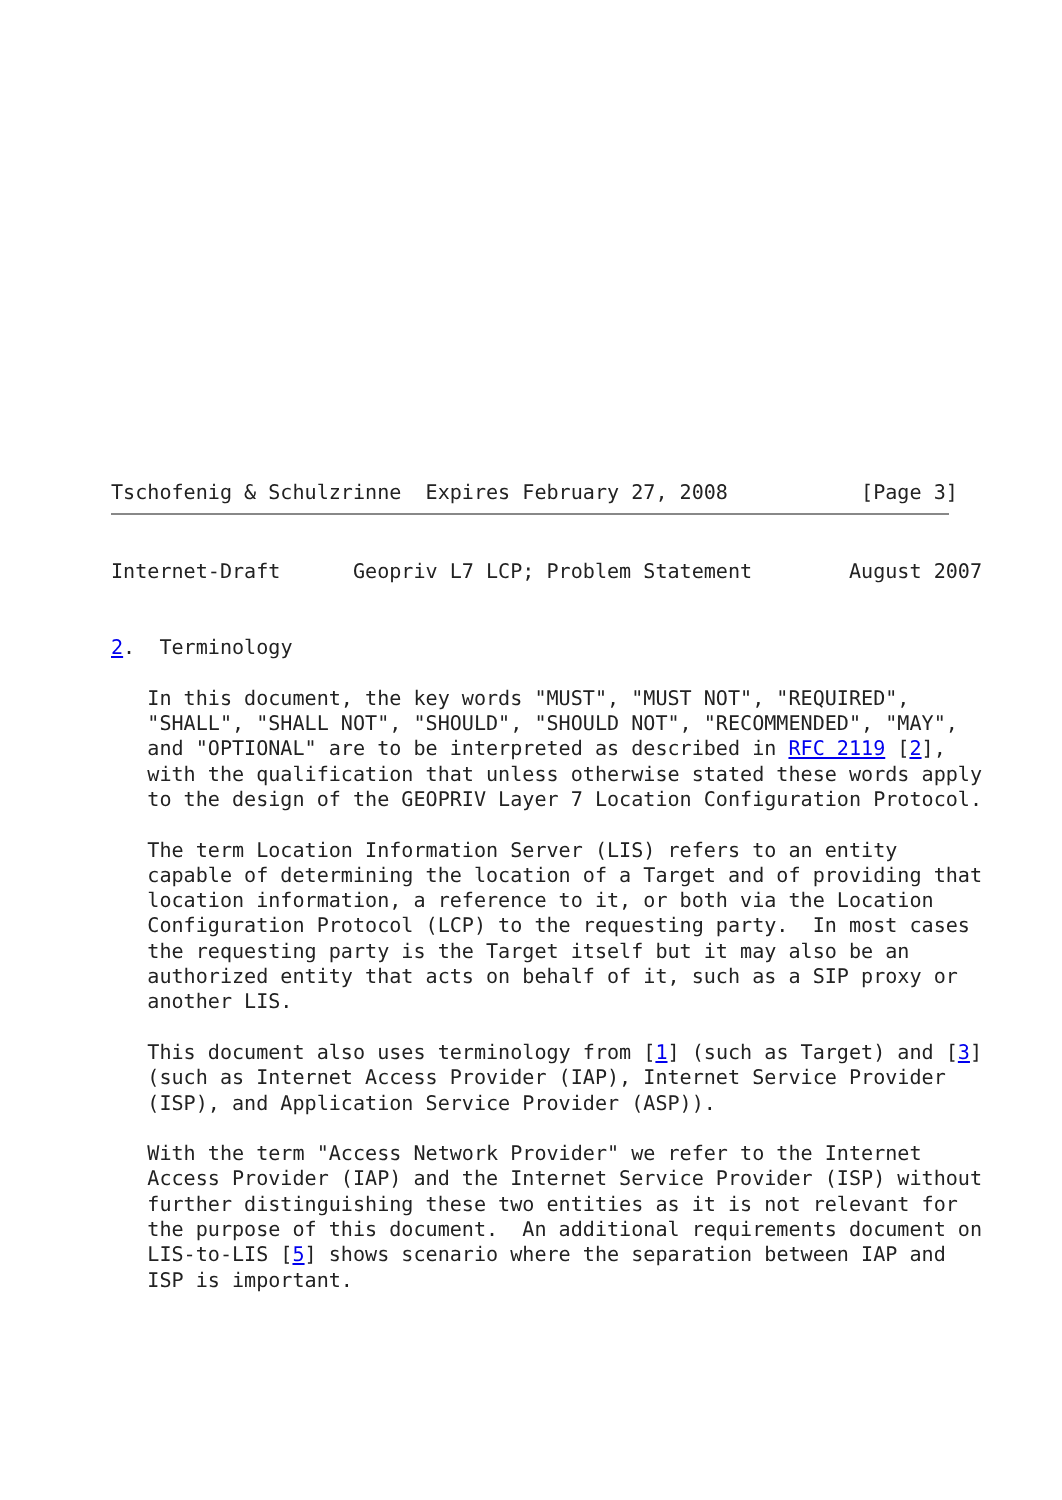Tschofenig & Schulzrinne  Expires February 27, 2008           [Page 3]
Internet-Draft      Geopriv L7 LCP; Problem Statement        August 2007


2.  Terminology

   In this document, the key words "MUST", "MUST NOT", "REQUIRED",
   "SHALL", "SHALL NOT", "SHOULD", "SHOULD NOT", "RECOMMENDED", "MAY",
   and "OPTIONAL" are to be interpreted as described in RFC 2119 [2],
   with the qualification that unless otherwise stated these words apply
   to the design of the GEOPRIV Layer 7 Location Configuration Protocol.

   The term Location Information Server (LIS) refers to an entity
   capable of determining the location of a Target and of providing that
   location information, a reference to it, or both via the Location
   Configuration Protocol (LCP) to the requesting party.  In most cases
   the requesting party is the Target itself but it may also be an
   authorized entity that acts on behalf of it, such as a SIP proxy or
   another LIS.

   This document also uses terminology from [1] (such as Target) and [3]
   (such as Internet Access Provider (IAP), Internet Service Provider
   (ISP), and Application Service Provider (ASP)).

   With the term "Access Network Provider" we refer to the Internet
   Access Provider (IAP) and the Internet Service Provider (ISP) without
   further distinguishing these two entities as it is not relevant for
   the purpose of this document.  An additional requirements document on
   LIS-to-LIS [5] shows scenario where the separation between IAP and
   ISP is important.